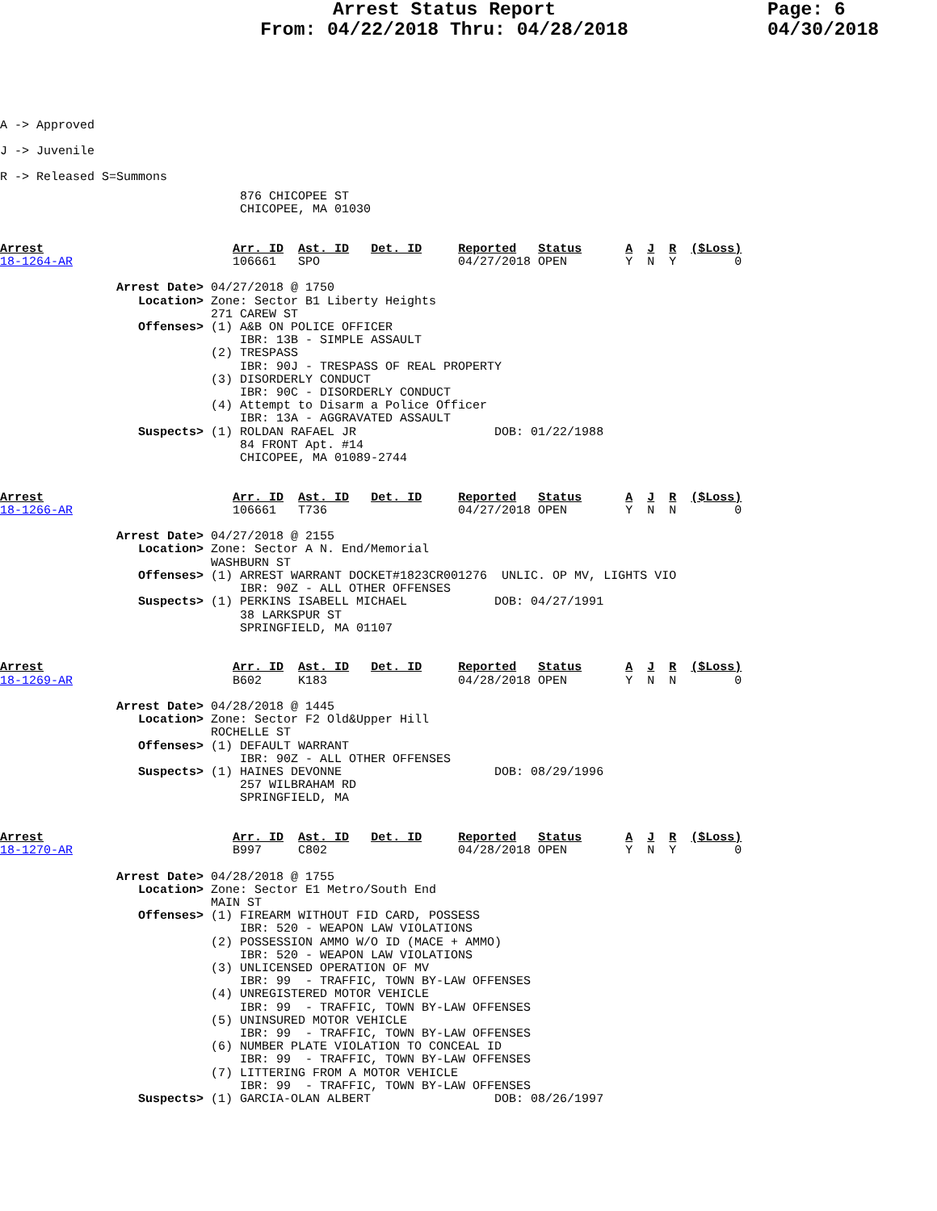Arrest Status Report
From: 04/22/2018 Thru: 04/28/2018
Page: 6
04/30/2018
A -> Approved
J -> Juvenile
R -> Released S=Summons
                                 876 CHICOPEE ST
                                 CHICOPEE, MA 01030


Arrest                          Arr. ID  Ast. ID   Det. ID     Reported   Status      A  J  R  ($Loss)
18-1264-AR                      106661   SPO                   04/27/2018 OPEN        Y  N  Y        0

                Arrest Date> 04/27/2018 @ 1750
                   Location> Zone: Sector B1 Liberty Heights
                             271 CAREW ST
                   Offenses> (1) A&B ON POLICE OFFICER
                                 IBR: 13B - SIMPLE ASSAULT
                             (2) TRESPASS
                                 IBR: 90J - TRESPASS OF REAL PROPERTY
                             (3) DISORDERLY CONDUCT
                                 IBR: 90C - DISORDERLY CONDUCT
                             (4) Attempt to Disarm a Police Officer
                                 IBR: 13A - AGGRAVATED ASSAULT
                   Suspects> (1) ROLDAN RAFAEL JR                   DOB: 01/22/1988
                                 84 FRONT Apt. #14
                                 CHICOPEE, MA 01089-2744


Arrest                          Arr. ID  Ast. ID   Det. ID     Reported   Status      A  J  R  ($Loss)
18-1266-AR                      106661   T736                  04/27/2018 OPEN        Y  N  N        0

                Arrest Date> 04/27/2018 @ 2155
                   Location> Zone: Sector A N. End/Memorial
                             WASHBURN ST
                   Offenses> (1) ARREST WARRANT DOCKET#1823CR001276  UNLIC. OP MV, LIGHTS VIO
                                 IBR: 90Z - ALL OTHER OFFENSES
                   Suspects> (1) PERKINS ISABELL MICHAEL            DOB: 04/27/1991
                                 38 LARKSPUR ST
                                 SPRINGFIELD, MA 01107


Arrest                          Arr. ID  Ast. ID   Det. ID     Reported   Status      A  J  R  ($Loss)
18-1269-AR                      B602     K183                  04/28/2018 OPEN        Y  N  N        0

                Arrest Date> 04/28/2018 @ 1445
                   Location> Zone: Sector F2 Old&Upper Hill
                             ROCHELLE ST
                   Offenses> (1) DEFAULT WARRANT
                                 IBR: 90Z - ALL OTHER OFFENSES
                   Suspects> (1) HAINES DEVONNE                     DOB: 08/29/1996
                                 257 WILBRAHAM RD
                                 SPRINGFIELD, MA


Arrest                          Arr. ID  Ast. ID   Det. ID     Reported   Status      A  J  R  ($Loss)
18-1270-AR                      B997     C802                  04/28/2018 OPEN        Y  N  Y        0

                Arrest Date> 04/28/2018 @ 1755
                   Location> Zone: Sector E1 Metro/South End
                             MAIN ST
                   Offenses> (1) FIREARM WITHOUT FID CARD, POSSESS
                                 IBR: 520 - WEAPON LAW VIOLATIONS
                             (2) POSSESSION AMMO W/O ID (MACE + AMMO)
                                 IBR: 520 - WEAPON LAW VIOLATIONS
                             (3) UNLICENSED OPERATION OF MV
                                 IBR: 99  - TRAFFIC, TOWN BY-LAW OFFENSES
                             (4) UNREGISTERED MOTOR VEHICLE
                                 IBR: 99  - TRAFFIC, TOWN BY-LAW OFFENSES
                             (5) UNINSURED MOTOR VEHICLE
                                 IBR: 99  - TRAFFIC, TOWN BY-LAW OFFENSES
                             (6) NUMBER PLATE VIOLATION TO CONCEAL ID
                                 IBR: 99  - TRAFFIC, TOWN BY-LAW OFFENSES
                             (7) LITTERING FROM A MOTOR VEHICLE
                                 IBR: 99  - TRAFFIC, TOWN BY-LAW OFFENSES
                   Suspects> (1) GARCIA-OLAN ALBERT                 DOB: 08/26/1997